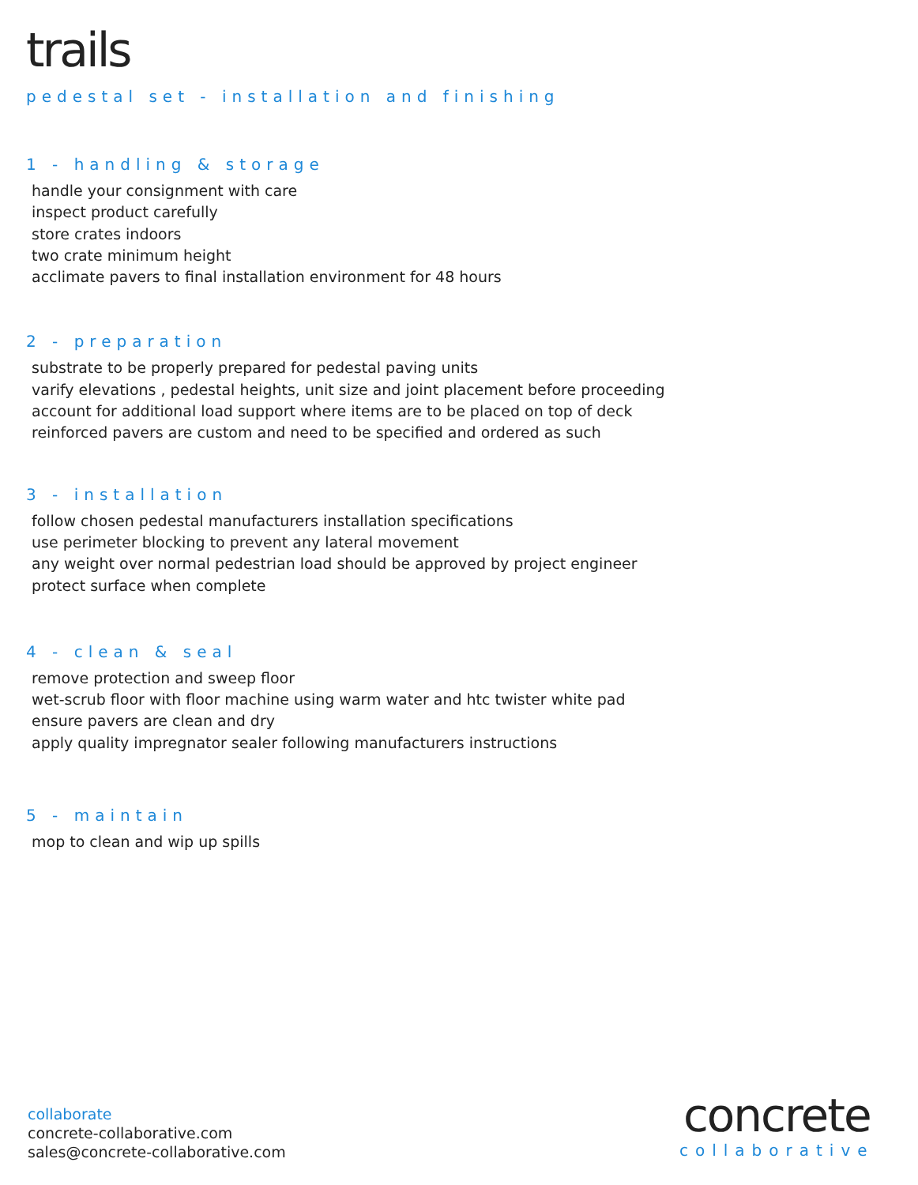trails
pedestal set - installation and finishing
1 - handling & storage
handle your consignment with care
inspect product carefully
store crates indoors
two crate minimum height
acclimate pavers to final installation environment for 48 hours
2 - preparation
substrate to be properly prepared for pedestal paving units
varify elevations , pedestal heights, unit size and joint placement before proceeding
account for additional load support where items are to be placed on top of deck
reinforced pavers are custom and need to be specified and ordered as such
3 - installation
follow chosen pedestal manufacturers installation specifications
use perimeter blocking to prevent any lateral movement
any weight over normal pedestrian load should be approved by project engineer
protect surface when complete
4 - clean & seal
remove protection and sweep floor
wet-scrub floor with floor machine using warm water and htc twister white pad
ensure pavers are clean and dry
apply quality impregnator sealer following manufacturers instructions
5 - maintain
mop to clean and wip up spills
collaborate
concrete-collaborative.com
sales@concrete-collaborative.com
concrete
collaborative